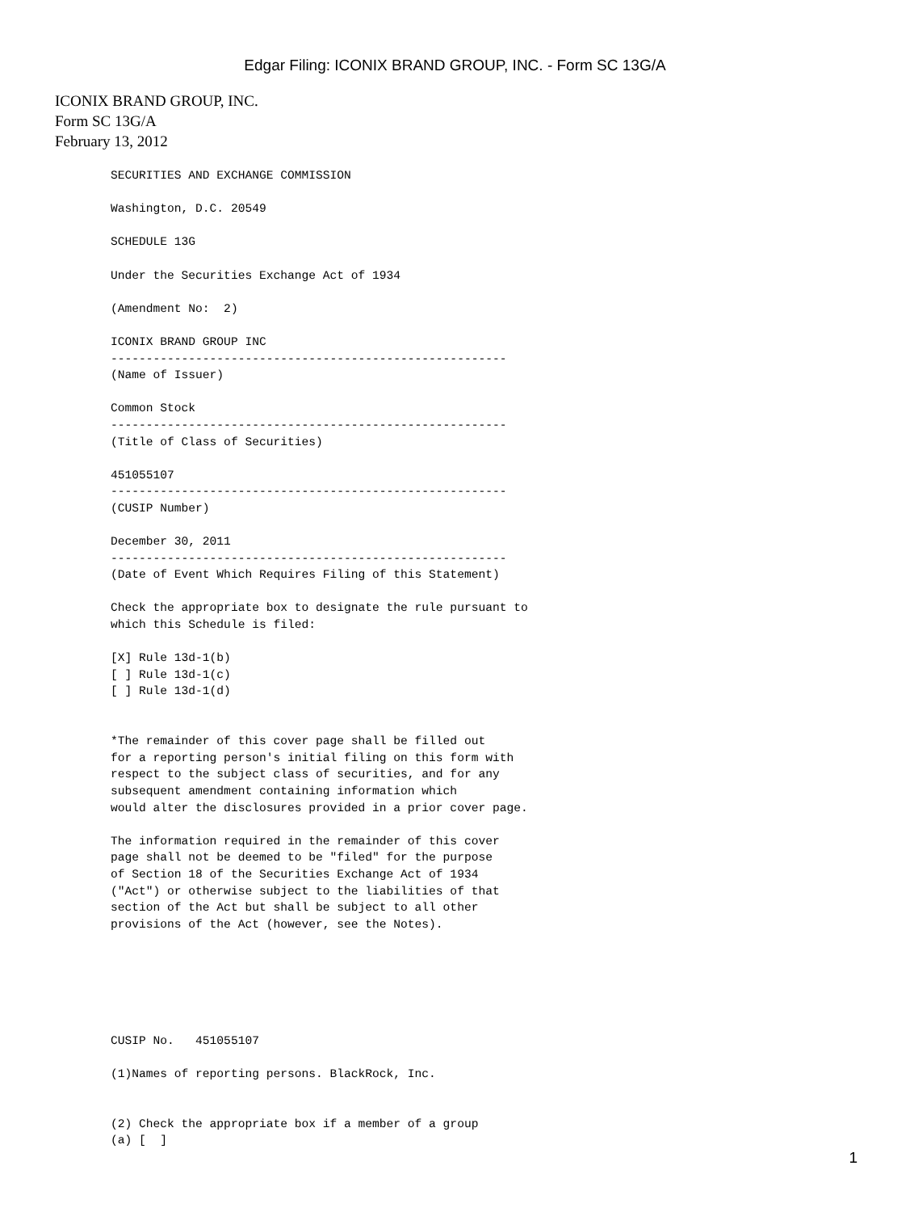Edgar Filing: ICONIX BRAND GROUP, INC. - Form SC 13G/A
ICONIX BRAND GROUP, INC.
Form SC 13G/A
February 13, 2012
SECURITIES AND EXCHANGE COMMISSION

Washington, D.C. 20549

SCHEDULE 13G

Under the Securities Exchange Act of 1934

(Amendment No:  2)

ICONIX BRAND GROUP INC
--------------------------------------------------------
(Name of Issuer)

Common Stock
--------------------------------------------------------
(Title of Class of Securities)

451055107
--------------------------------------------------------
(CUSIP Number)

December 30, 2011
--------------------------------------------------------
(Date of Event Which Requires Filing of this Statement)

Check the appropriate box to designate the rule pursuant to
which this Schedule is filed:

[X] Rule 13d-1(b)
[ ] Rule 13d-1(c)
[ ] Rule 13d-1(d)


*The remainder of this cover page shall be filled out
for a reporting person's initial filing on this form with
respect to the subject class of securities, and for any
subsequent amendment containing information which
would alter the disclosures provided in a prior cover page.

The information required in the remainder of this cover
page shall not be deemed to be "filed" for the purpose
of Section 18 of the Securities Exchange Act of 1934
("Act") or otherwise subject to the liabilities of that
section of the Act but shall be subject to all other
provisions of the Act (however, see the Notes).






CUSIP No.   451055107

(1)Names of reporting persons. BlackRock, Inc.


(2) Check the appropriate box if a member of a group
(a) [  ]
1